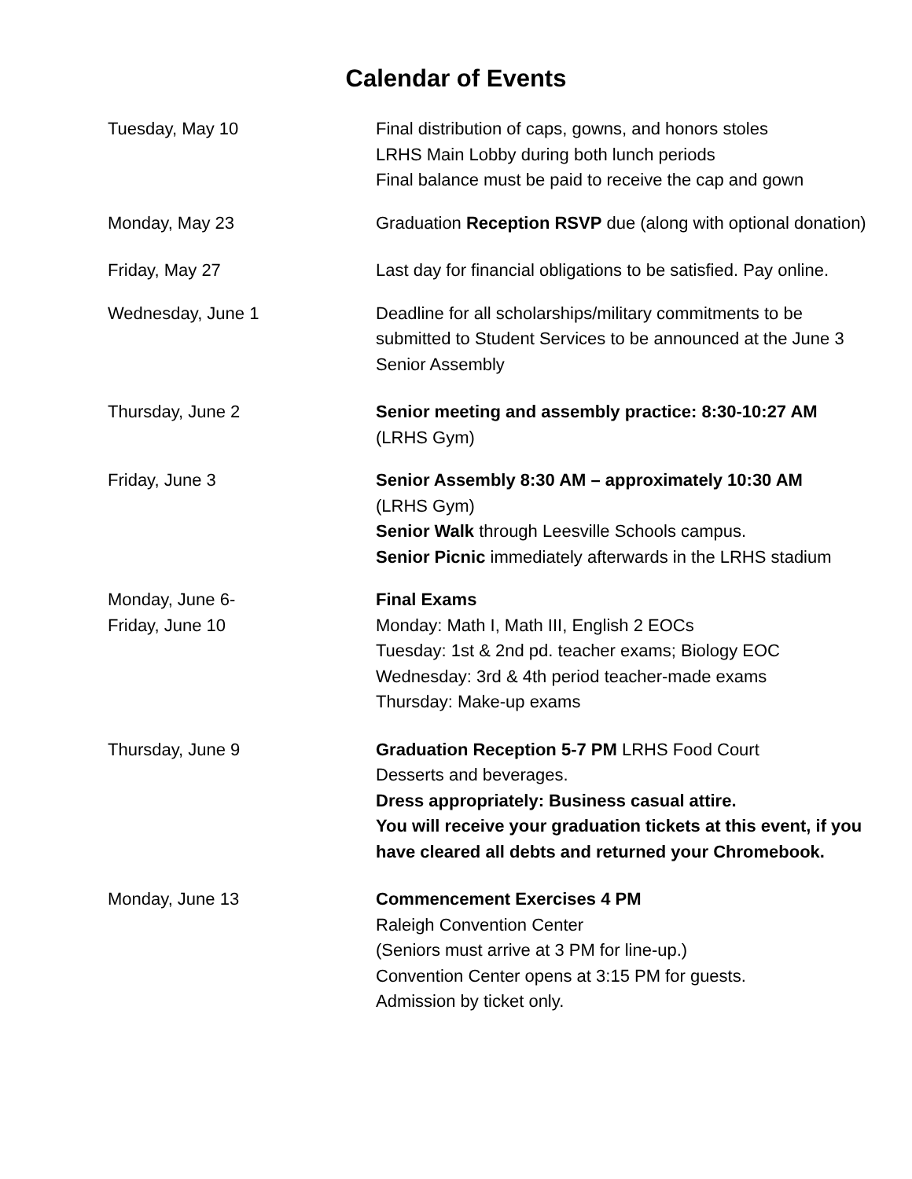Calendar of Events
Tuesday, May 10 Final distribution of caps, gowns, and honors stoles
LRHS Main Lobby during both lunch periods
Final balance must be paid to receive the cap and gown
Monday, May 23 Graduation Reception RSVP due (along with optional donation)
Friday, May 27 Last day for financial obligations to be satisfied. Pay online.
Wednesday, June 1 Deadline for all scholarships/military commitments to be submitted to Student Services to be announced at the June 3 Senior Assembly
Thursday, June 2 Senior meeting and assembly practice: 8:30-10:27 AM
(LRHS Gym)
Friday, June 3 Senior Assembly 8:30 AM – approximately 10:30 AM
(LRHS Gym)
Senior Walk through Leesville Schools campus.
Senior Picnic immediately afterwards in the LRHS stadium
Monday, June 6-
Friday, June 10
Final Exams
Monday: Math I, Math III, English 2 EOCs
Tuesday: 1st & 2nd pd. teacher exams; Biology EOC
Wednesday: 3rd & 4th period teacher-made exams
Thursday: Make-up exams
Thursday, June 9 Graduation Reception 5-7 PM LRHS Food Court
Desserts and beverages.
Dress appropriately: Business casual attire.
You will receive your graduation tickets at this event, if you have cleared all debts and returned your Chromebook.
Monday, June 13 Commencement Exercises 4 PM
Raleigh Convention Center
(Seniors must arrive at 3 PM for line-up.)
Convention Center opens at 3:15 PM for guests.
Admission by ticket only.